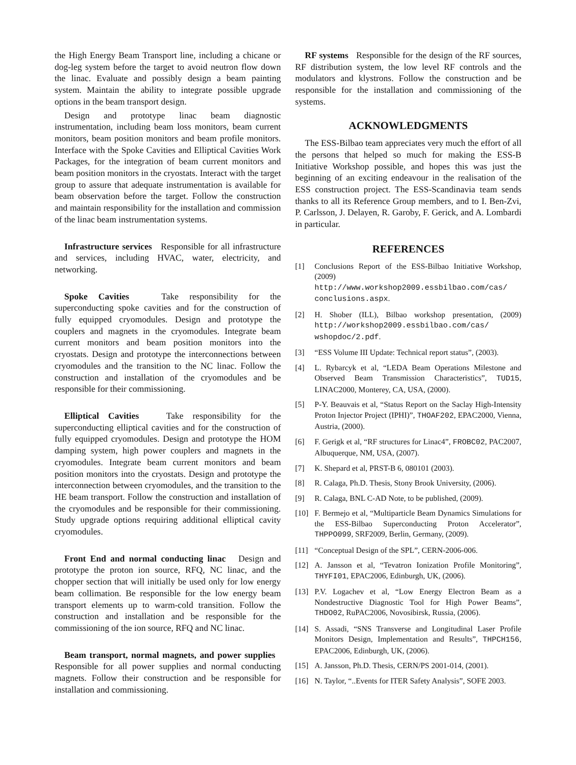the High Energy Beam Transport line, including a chicane or dog-leg system before the target to avoid neutron flow down the linac. Evaluate and possibly design a beam painting system. Maintain the ability to integrate possible upgrade options in the beam transport design.
Design and prototype linac beam diagnostic instrumentation, including beam loss monitors, beam current monitors, beam position monitors and beam profile monitors. Interface with the Spoke Cavities and Elliptical Cavities Work Packages, for the integration of beam current monitors and beam position monitors in the cryostats. Interact with the target group to assure that adequate instrumentation is available for beam observation before the target. Follow the construction and maintain responsibility for the installation and commission of the linac beam instrumentation systems.
Infrastructure services Responsible for all infrastructure and services, including HVAC, water, electricity, and networking.
Spoke Cavities Take responsibility for the superconducting spoke cavities and for the construction of fully equipped cryomodules. Design and prototype the couplers and magnets in the cryomodules. Integrate beam current monitors and beam position monitors into the cryostats. Design and prototype the interconnections between cryomodules and the transition to the NC linac. Follow the construction and installation of the cryomodules and be responsible for their commissioning.
Elliptical Cavities Take responsibility for the superconducting elliptical cavities and for the construction of fully equipped cryomodules. Design and prototype the HOM damping system, high power couplers and magnets in the cryomodules. Integrate beam current monitors and beam position monitors into the cryostats. Design and prototype the interconnection between cryomodules, and the transition to the HE beam transport. Follow the construction and installation of the cryomodules and be responsible for their commissioning. Study upgrade options requiring additional elliptical cavity cryomodules.
Front End and normal conducting linac Design and prototype the proton ion source, RFQ, NC linac, and the chopper section that will initially be used only for low energy beam collimation. Be responsible for the low energy beam transport elements up to warm-cold transition. Follow the construction and installation and be responsible for the commissioning of the ion source, RFQ and NC linac.
Beam transport, normal magnets, and power supplies Responsible for all power supplies and normal conducting magnets. Follow their construction and be responsible for installation and commissioning.
RF systems Responsible for the design of the RF sources, RF distribution system, the low level RF controls and the modulators and klystrons. Follow the construction and be responsible for the installation and commissioning of the systems.
ACKNOWLEDGMENTS
The ESS-Bilbao team appreciates very much the effort of all the persons that helped so much for making the ESS-B Initiative Workshop possible, and hopes this was just the beginning of an exciting endeavour in the realisation of the ESS construction project. The ESS-Scandinavia team sends thanks to all its Reference Group members, and to I. Ben-Zvi, P. Carlsson, J. Delayen, R. Garoby, F. Gerick, and A. Lombardi in particular.
REFERENCES
[1] Conclusions Report of the ESS-Bilbao Initiative Workshop, (2009)
http://www.workshop2009.essbilbao.com/cas/ conclusions.aspx.
[2] H. Shober (ILL), Bilbao workshop presentation, (2009) http://workshop2009.essbilbao.com/cas/ wshopdoc/2.pdf.
[3] “ESS Volume III Update: Technical report status”, (2003).
[4] L. Rybarcyk et al, “LEDA Beam Operations Milestone and Observed Beam Transmission Characteristics”, TUD15, LINAC2000, Monterey, CA, USA, (2000).
[5] P-Y. Beauvais et al, “Status Report on the Saclay High-Intensity Proton Injector Project (IPHI)”, THOAF202, EPAC2000, Vienna, Austria, (2000).
[6] F. Gerigk et al, “RF structures for Linac4”, FROBC02, PAC2007, Albuquerque, NM, USA, (2007).
[7] K. Shepard et al, PRST-B 6, 080101 (2003).
[8] R. Calaga, Ph.D. Thesis, Stony Brook University, (2006).
[9] R. Calaga, BNL C-AD Note, to be published, (2009).
[10] F. Bermejo et al, “Multiparticle Beam Dynamics Simulations for the ESS-Bilbao Superconducting Proton Accelerator”, THPPO099, SRF2009, Berlin, Germany, (2009).
[11] “Conceptual Design of the SPL”, CERN-2006-006.
[12] A. Jansson et al, “Tevatron Ionization Profile Monitoring”, THYFI01, EPAC2006, Edinburgh, UK, (2006).
[13] P.V. Logachev et al, “Low Energy Electron Beam as a Nondestructive Diagnostic Tool for High Power Beams”, THDO02, RuPAC2006, Novosibirsk, Russia, (2006).
[14] S. Assadi, “SNS Transverse and Longitudinal Laser Profile Monitors Design, Implementation and Results”, THPCH156, EPAC2006, Edinburgh, UK, (2006).
[15] A. Jansson, Ph.D. Thesis, CERN/PS 2001-014, (2001).
[16] N. Taylor, “..Events for ITER Safety Analysis”, SOFE 2003.